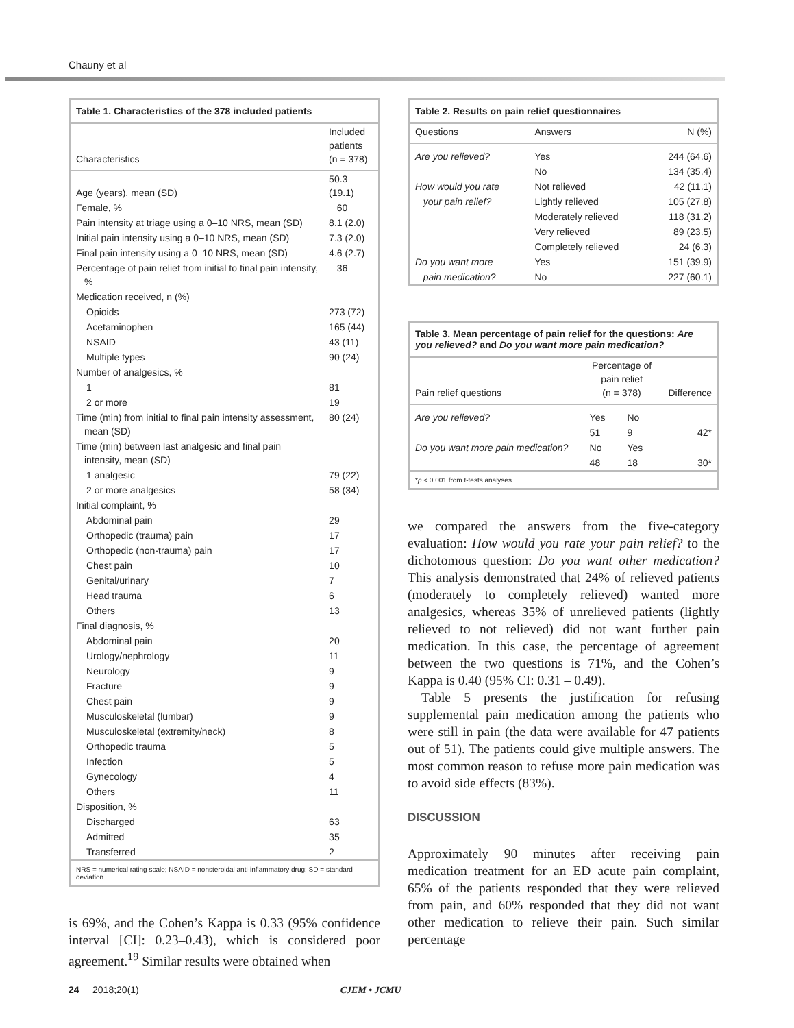Chauny et al
Table 1. Characteristics of the 378 included patients
| Characteristics | Included patients (n = 378) |
| --- | --- |
| Age (years), mean (SD) | 50.3 (19.1) |
| Female, % | 60 |
| Pain intensity at triage using a 0–10 NRS, mean (SD) | 8.1 (2.0) |
| Initial pain intensity using a 0–10 NRS, mean (SD) | 7.3 (2.0) |
| Final pain intensity using a 0–10 NRS, mean (SD) | 4.6 (2.7) |
| Percentage of pain relief from initial to final pain intensity, % | 36 |
| Medication received, n (%) | |
| Opioids | 273 (72) |
| Acetaminophen | 165 (44) |
| NSAID | 43 (11) |
| Multiple types | 90 (24) |
| Number of analgesics, % | |
| 1 | 81 |
| 2 or more | 19 |
| Time (min) from initial to final pain intensity assessment, mean (SD) | 80 (24) |
| Time (min) between last analgesic and final pain intensity, mean (SD) | |
| 1 analgesic | 79 (22) |
| 2 or more analgesics | 58 (34) |
| Initial complaint, % | |
| Abdominal pain | 29 |
| Orthopedic (trauma) pain | 17 |
| Orthopedic (non-trauma) pain | 17 |
| Chest pain | 10 |
| Genital/urinary | 7 |
| Head trauma | 6 |
| Others | 13 |
| Final diagnosis, % | |
| Abdominal pain | 20 |
| Urology/nephrology | 11 |
| Neurology | 9 |
| Fracture | 9 |
| Chest pain | 9 |
| Musculoskeletal (lumbar) | 9 |
| Musculoskeletal (extremity/neck) | 8 |
| Orthopedic trauma | 5 |
| Infection | 5 |
| Gynecology | 4 |
| Others | 11 |
| Disposition, % | |
| Discharged | 63 |
| Admitted | 35 |
| Transferred | 2 |
NRS = numerical rating scale; NSAID = nonsteroidal anti-inflammatory drug; SD = standard deviation.
is 69%, and the Cohen’s Kappa is 0.33 (95% confidence interval [CI]: 0.23–0.43), which is considered poor agreement.<sup>19</sup> Similar results were obtained when
Table 2. Results on pain relief questionnaires
| Questions | Answers | N (%) |
| --- | --- | --- |
| Are you relieved? | Yes | 244 (64.6) |
| | No | 134 (35.4) |
| How would you rate | Not relieved | 42 (11.1) |
| your pain relief? | Lightly relieved | 105 (27.8) |
| | Moderately relieved | 118 (31.2) |
| | Very relieved | 89 (23.5) |
| | Completely relieved | 24 (6.3) |
| Do you want more | Yes | 151 (39.9) |
| pain medication? | No | 227 (60.1) |
Table 3. Mean percentage of pain relief for the questions: Are you relieved? and Do you want more pain medication?
| Pain relief questions | Percentage of pain relief (n = 378) | | Difference |
| --- | --- | --- | --- |
| Are you relieved? | Yes | No | |
| | 51 | 9 | 42* |
| Do you want more pain medication? | No | Yes | |
| | 48 | 18 | 30* |
*p < 0.001 from t-tests analyses
we compared the answers from the five-category evaluation: How would you rate your pain relief? to the dichotomous question: Do you want other medication? This analysis demonstrated that 24% of relieved patients (moderately to completely relieved) wanted more analgesics, whereas 35% of unrelieved patients (lightly relieved to not relieved) did not want further pain medication. In this case, the percentage of agreement between the two questions is 71%, and the Cohen’s Kappa is 0.40 (95% CI: 0.31 – 0.49).
Table 5 presents the justification for refusing supplemental pain medication among the patients who were still in pain (the data were available for 47 patients out of 51). The patients could give multiple answers. The most common reason to refuse more pain medication was to avoid side effects (83%).
DISCUSSION
Approximately 90 minutes after receiving pain medication treatment for an ED acute pain complaint, 65% of the patients responded that they were relieved from pain, and 60% responded that they did not want other medication to relieve their pain. Such similar percentage
24 2018;20(1) CJEM • JCMU